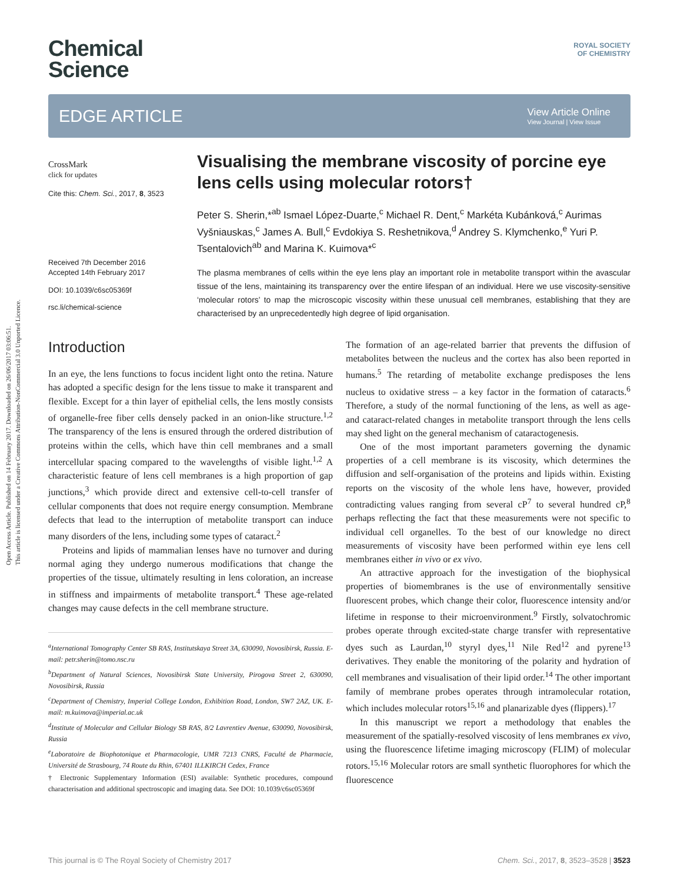Open Access Article. Published on 14 February 2017. Downloaded on 26/06/2017 03:06:51.
This article is licensed under a Creative Commons Attribution-NonCommercial 3.0 Unported Licence.
Chemical
Science
ROYAL SOCIETY
OF CHEMISTRY
EDGE ARTICLE
View Article Online
View Journal | View Issue
CrossMark
click for updates
Cite this: Chem. Sci., 2017, 8, 3523
Received 7th December 2016
Accepted 14th February 2017
DOI: 10.1039/c6sc05369f
rsc.li/chemical-science
Visualising the membrane viscosity of porcine eye lens cells using molecular rotors†
Peter S. Sherin,*<sup>ab</sup> Ismael López-Duarte,<sup>c</sup> Michael R. Dent,<sup>c</sup> Markéta Kubánková,<sup>c</sup> Aurimas Vyšniauskas,<sup>c</sup> James A. Bull,<sup>c</sup> Evdokiya S. Reshetnikova,<sup>d</sup> Andrey S. Klymchenko,<sup>e</sup> Yuri P. Tsentalovich<sup>ab</sup> and Marina K. Kuimova*<sup>c</sup>
The plasma membranes of cells within the eye lens play an important role in metabolite transport within the avascular tissue of the lens, maintaining its transparency over the entire lifespan of an individual. Here we use viscosity-sensitive ‘molecular rotors’ to map the microscopic viscosity within these unusual cell membranes, establishing that they are characterised by an unprecedentedly high degree of lipid organisation.
Introduction
In an eye, the lens functions to focus incident light onto the retina. Nature has adopted a specific design for the lens tissue to make it transparent and flexible. Except for a thin layer of epithelial cells, the lens mostly consists of organelle-free fiber cells densely packed in an onion-like structure.<sup>1,2</sup> The transparency of the lens is ensured through the ordered distribution of proteins within the cells, which have thin cell membranes and a small intercellular spacing compared to the wavelengths of visible light.<sup>1,2</sup> A characteristic feature of lens cell membranes is a high proportion of gap junctions,<sup>3</sup> which provide direct and extensive cell-to-cell transfer of cellular components that does not require energy consumption. Membrane defects that lead to the interruption of metabolite transport can induce many disorders of the lens, including some types of cataract.<sup>2</sup>
Proteins and lipids of mammalian lenses have no turnover and during normal aging they undergo numerous modifications that change the properties of the tissue, ultimately resulting in lens coloration, an increase in stiffness and impairments of metabolite transport.<sup>4</sup> These age-related changes may cause defects in the cell membrane structure.
<sup>a</sup> International Tomography Center SB RAS, Institutskaya Street 3A, 630090, Novosibirsk, Russia. E-mail: petr.sherin@tomo.nsc.ru
<sup>b</sup> Department of Natural Sciences, Novosibirsk State University, Pirogova Street 2, 630090, Novosibirsk, Russia
<sup>c</sup> Department of Chemistry, Imperial College London, Exhibition Road, London, SW7 2AZ, UK. E-mail: m.kuimova@imperial.ac.uk
<sup>d</sup> Institute of Molecular and Cellular Biology SB RAS, 8/2 Lavrentiev Avenue, 630090, Novosibirsk, Russia
<sup>e</sup> Laboratoire de Biophotonique et Pharmacologie, UMR 7213 CNRS, Faculté de Pharmacie, Université de Strasbourg, 74 Route du Rhin, 67401 ILLKIRCH Cedex, France
† Electronic Supplementary Information (ESI) available: Synthetic procedures, compound characterisation and additional spectroscopic and imaging data. See DOI: 10.1039/c6sc05369f
The formation of an age-related barrier that prevents the diffusion of metabolites between the nucleus and the cortex has also been reported in humans.<sup>5</sup> The retarding of metabolite exchange predisposes the lens nucleus to oxidative stress – a key factor in the formation of cataracts.<sup>6</sup> Therefore, a study of the normal functioning of the lens, as well as age- and cataract-related changes in metabolite transport through the lens cells may shed light on the general mechanism of cataractogenesis.
One of the most important parameters governing the dynamic properties of a cell membrane is its viscosity, which determines the diffusion and self-organisation of the proteins and lipids within. Existing reports on the viscosity of the whole lens have, however, provided contradicting values ranging from several cP<sup>7</sup> to several hundred cP,<sup>8</sup> perhaps reflecting the fact that these measurements were not specific to individual cell organelles. To the best of our knowledge no direct measurements of viscosity have been performed within eye lens cell membranes either in vivo or ex vivo.
An attractive approach for the investigation of the biophysical properties of biomembranes is the use of environmentally sensitive fluorescent probes, which change their color, fluorescence intensity and/or lifetime in response to their microenvironment.<sup>9</sup> Firstly, solvatochromic probes operate through excited-state charge transfer with representative dyes such as Laurdan,<sup>10</sup> styryl dyes,<sup>11</sup> Nile Red<sup>12</sup> and pyrene<sup>13</sup> derivatives. They enable the monitoring of the polarity and hydration of cell membranes and visualisation of their lipid order.<sup>14</sup> The other important family of membrane probes operates through intramolecular rotation, which includes molecular rotors<sup>15,16</sup> and planarizable dyes (flippers).<sup>17</sup>
In this manuscript we report a methodology that enables the measurement of the spatially-resolved viscosity of lens membranes ex vivo, using the fluorescence lifetime imaging microscopy (FLIM) of molecular rotors.<sup>15,16</sup> Molecular rotors are small synthetic fluorophores for which the fluorescence
This journal is © The Royal Society of Chemistry 2017 Chem. Sci., 2017, 8, 3523–3528 | 3523